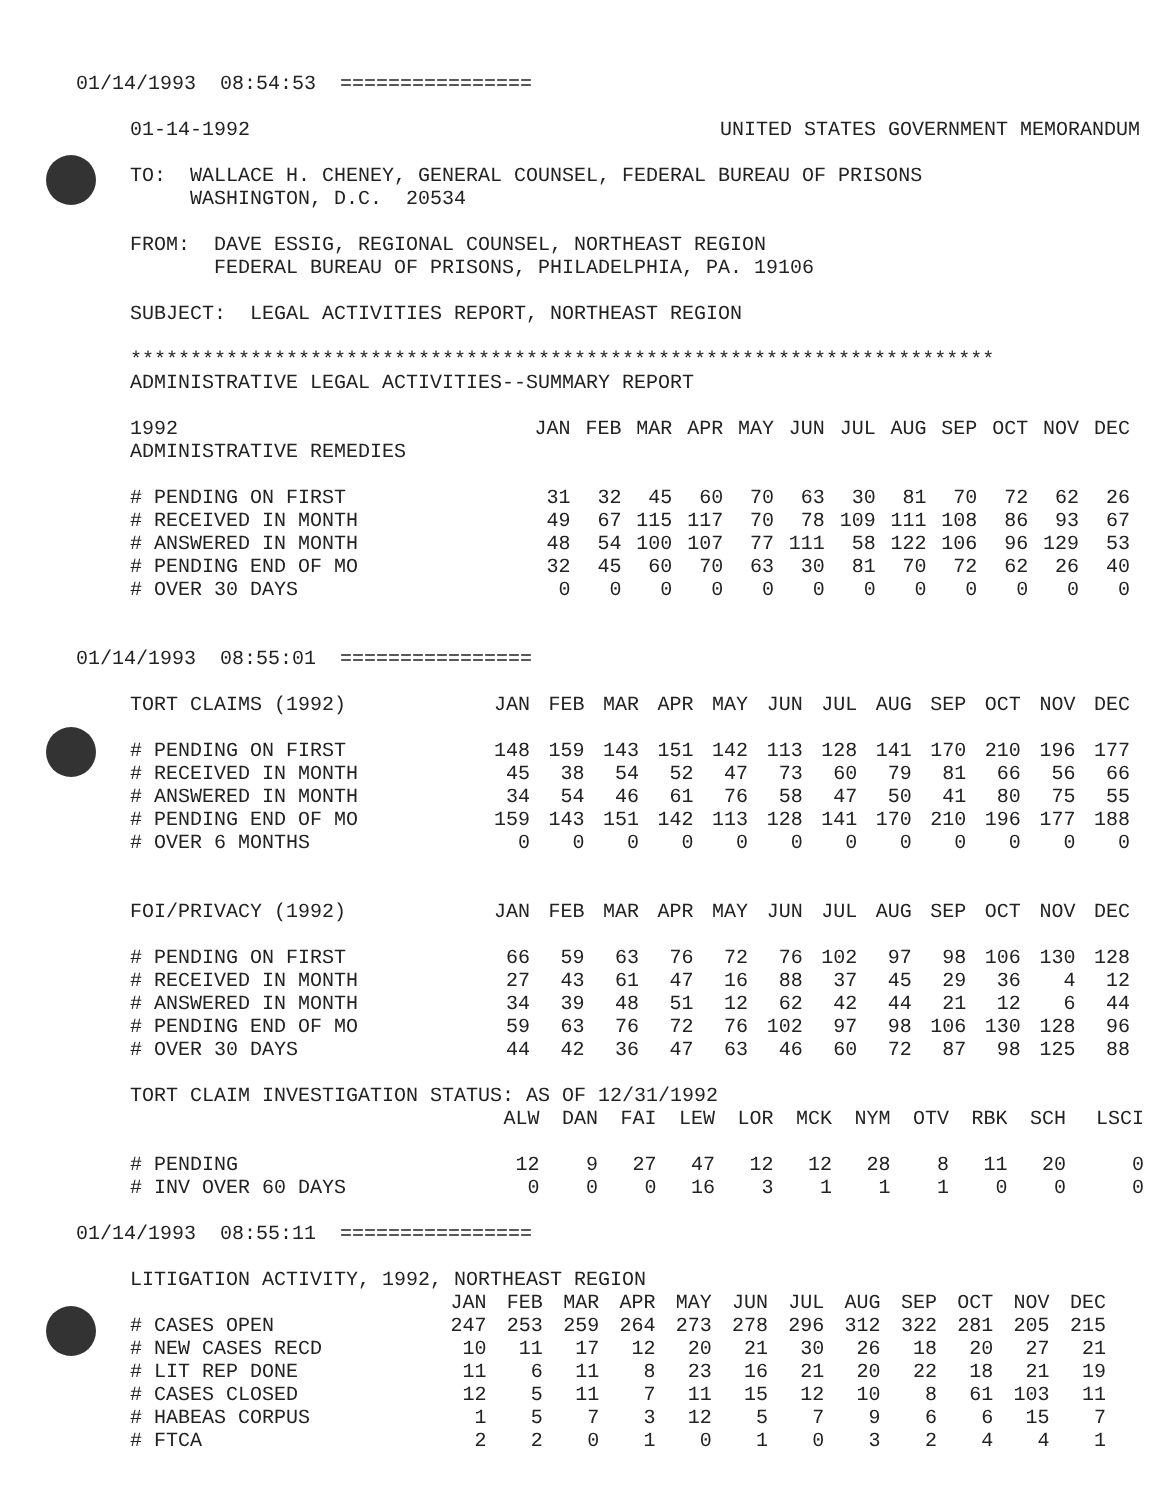01/14/1993 08:54:53 ================
01-14-1992 UNITED STATES GOVERNMENT MEMORANDUM
TO: WALLACE H. CHENEY, GENERAL COUNSEL, FEDERAL BUREAU OF PRISONS
WASHINGTON, D.C. 20534
FROM: DAVE ESSIG, REGIONAL COUNSEL, NORTHEAST REGION
FEDERAL BUREAU OF PRISONS, PHILADELPHIA, PA. 19106
SUBJECT: LEGAL ACTIVITIES REPORT, NORTHEAST REGION
************************************************************************
ADMINISTRATIVE LEGAL ACTIVITIES--SUMMARY REPORT
| 1992 | JAN | FEB | MAR | APR | MAY | JUN | JUL | AUG | SEP | OCT | NOV | DEC |
| --- | --- | --- | --- | --- | --- | --- | --- | --- | --- | --- | --- | --- |
| ADMINISTRATIVE REMEDIES | | | | | | | | | | | | |
| # PENDING ON FIRST | 31 | 32 | 45 | 60 | 70 | 63 | 30 | 81 | 70 | 72 | 62 | 26 |
| # RECEIVED IN MONTH | 49 | 67 | 115 | 117 | 70 | 78 | 109 | 111 | 108 | 86 | 93 | 67 |
| # ANSWERED IN MONTH | 48 | 54 | 100 | 107 | 77 | 111 | 58 | 122 | 106 | 96 | 129 | 53 |
| # PENDING END OF MO | 32 | 45 | 60 | 70 | 63 | 30 | 81 | 70 | 72 | 62 | 26 | 40 |
| # OVER 30 DAYS | 0 | 0 | 0 | 0 | 0 | 0 | 0 | 0 | 0 | 0 | 0 | 0 |
01/14/1993 08:55:01 ================
| TORT CLAIMS (1992) | JAN | FEB | MAR | APR | MAY | JUN | JUL | AUG | SEP | OCT | NOV | DEC |
| --- | --- | --- | --- | --- | --- | --- | --- | --- | --- | --- | --- | --- |
| # PENDING ON FIRST | 148 | 159 | 143 | 151 | 142 | 113 | 128 | 141 | 170 | 210 | 196 | 177 |
| # RECEIVED IN MONTH | 45 | 38 | 54 | 52 | 47 | 73 | 60 | 79 | 81 | 66 | 56 | 66 |
| # ANSWERED IN MONTH | 34 | 54 | 46 | 61 | 76 | 58 | 47 | 50 | 41 | 80 | 75 | 55 |
| # PENDING END OF MO | 159 | 143 | 151 | 142 | 113 | 128 | 141 | 170 | 210 | 196 | 177 | 188 |
| # OVER 6 MONTHS | 0 | 0 | 0 | 0 | 0 | 0 | 0 | 0 | 0 | 0 | 0 | 0 |
| FOI/PRIVACY (1992) | JAN | FEB | MAR | APR | MAY | JUN | JUL | AUG | SEP | OCT | NOV | DEC |
| --- | --- | --- | --- | --- | --- | --- | --- | --- | --- | --- | --- | --- |
| # PENDING ON FIRST | 66 | 59 | 63 | 76 | 72 | 76 | 102 | 97 | 98 | 106 | 130 | 128 |
| # RECEIVED IN MONTH | 27 | 43 | 61 | 47 | 16 | 88 | 37 | 45 | 29 | 36 | 4 | 12 |
| # ANSWERED IN MONTH | 34 | 39 | 48 | 51 | 12 | 62 | 42 | 44 | 21 | 12 | 6 | 44 |
| # PENDING END OF MO | 59 | 63 | 76 | 72 | 76 | 102 | 97 | 98 | 106 | 130 | 128 | 96 |
| # OVER 30 DAYS | 44 | 42 | 36 | 47 | 63 | 46 | 60 | 72 | 87 | 98 | 125 | 88 |
TORT CLAIM INVESTIGATION STATUS: AS OF 12/31/1992
| | ALW | DAN | FAI | LEW | LOR | MCK | NYM | OTV | RBK | SCH | LSCI |
| --- | --- | --- | --- | --- | --- | --- | --- | --- | --- | --- | --- |
| # PENDING | 12 | 9 | 27 | 47 | 12 | 12 | 28 | 8 | 11 | 20 | 0 |
| # INV OVER 60 DAYS | 0 | 0 | 0 | 16 | 3 | 1 | 1 | 1 | 0 | 0 | 0 |
01/14/1993 08:55:11 ================
LITIGATION ACTIVITY, 1992, NORTHEAST REGION
| | JAN | FEB | MAR | APR | MAY | JUN | JUL | AUG | SEP | OCT | NOV | DEC |
| --- | --- | --- | --- | --- | --- | --- | --- | --- | --- | --- | --- | --- |
| # CASES OPEN | 247 | 253 | 259 | 264 | 273 | 278 | 296 | 312 | 322 | 281 | 205 | 215 |
| # NEW CASES RECD | 10 | 11 | 17 | 12 | 20 | 21 | 30 | 26 | 18 | 20 | 27 | 21 |
| # LIT REP DONE | 11 | 6 | 11 | 8 | 23 | 16 | 21 | 20 | 22 | 18 | 21 | 19 |
| # CASES CLOSED | 12 | 5 | 11 | 7 | 11 | 15 | 12 | 10 | 8 | 61 | 103 | 11 |
| # HABEAS CORPUS | 1 | 5 | 7 | 3 | 12 | 5 | 7 | 9 | 6 | 6 | 15 | 7 |
| # FTCA | 2 | 2 | 0 | 1 | 0 | 1 | 0 | 3 | 2 | 4 | 4 | 1 |